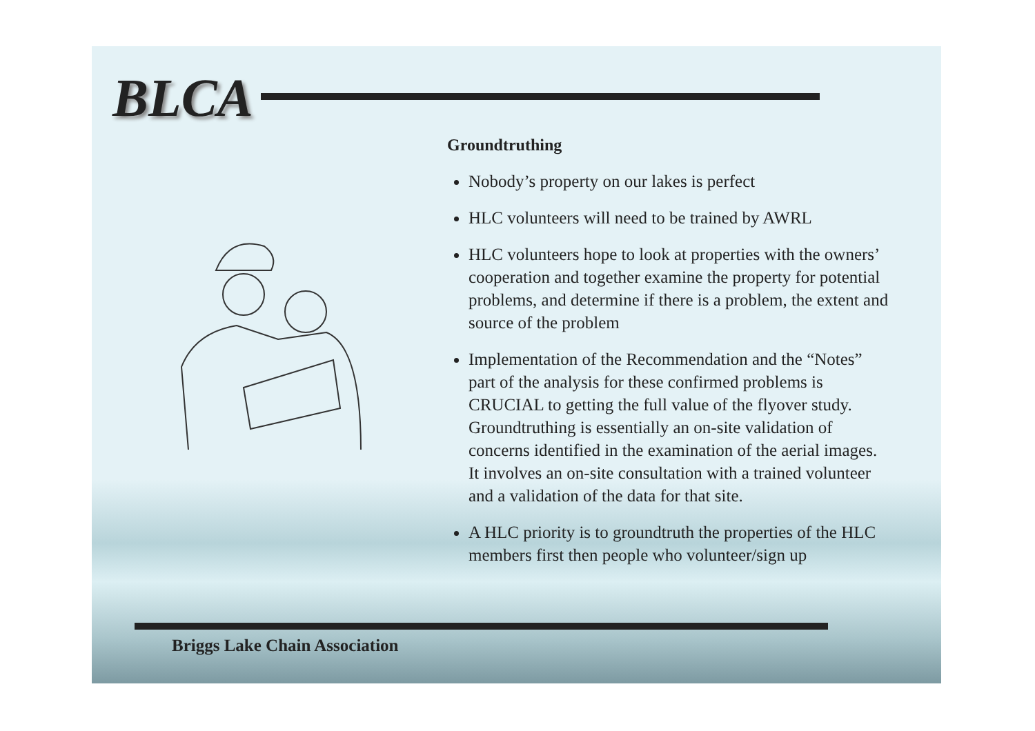BLCA
Groundtruthing
Nobody’s property on our lakes is perfect
HLC volunteers will need to be trained by AWRL
HLC volunteers hope to look at properties with the owners’ cooperation and together examine the property for potential problems, and determine if there is a problem, the extent and source of the problem
Implementation of the Recommendation and the “Notes” part of the analysis for these confirmed problems is CRUCIAL to getting the full value of the flyover study. Groundtruthing is essentially an on-site validation of concerns identified in the examination of the aerial images. It involves an on-site consultation with a trained volunteer and a validation of the data for that site.
A HLC priority is to groundtruth the properties of the HLC members first then people who volunteer/sign up
Briggs Lake Chain Association